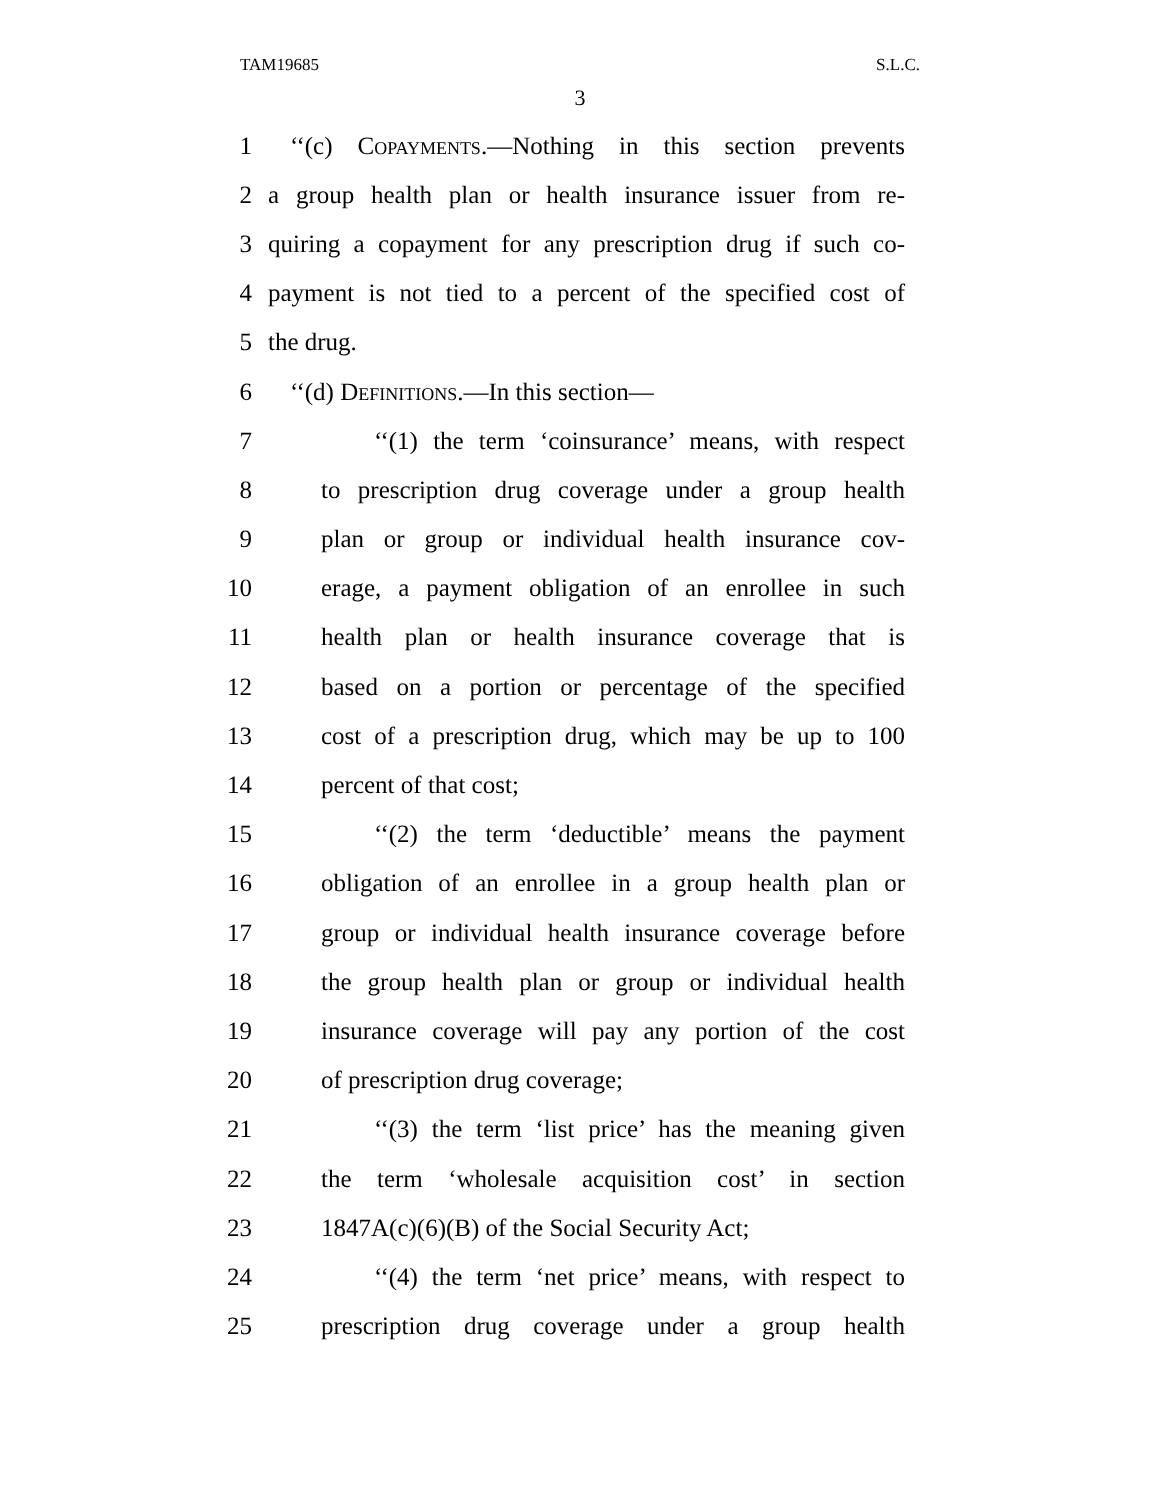TAM19685 S.L.C.
3
1 ‘‘(c) Copayments.—Nothing in this section prevents
2 a group health plan or health insurance issuer from re-
3 quiring a copayment for any prescription drug if such co-
4 payment is not tied to a percent of the specified cost of
5 the drug.
6 ‘‘(d) Definitions.—In this section—
7 ‘‘(1) the term ‘coinsurance’ means, with respect
8 to prescription drug coverage under a group health
9 plan or group or individual health insurance cov-
10 erage, a payment obligation of an enrollee in such
11 health plan or health insurance coverage that is
12 based on a portion or percentage of the specified
13 cost of a prescription drug, which may be up to 100
14 percent of that cost;
15 ‘‘(2) the term ‘deductible’ means the payment
16 obligation of an enrollee in a group health plan or
17 group or individual health insurance coverage before
18 the group health plan or group or individual health
19 insurance coverage will pay any portion of the cost
20 of prescription drug coverage;
21 ‘‘(3) the term ‘list price’ has the meaning given
22 the term ‘wholesale acquisition cost’ in section
23 1847A(c)(6)(B) of the Social Security Act;
24 ‘‘(4) the term ‘net price’ means, with respect to
25 prescription drug coverage under a group health